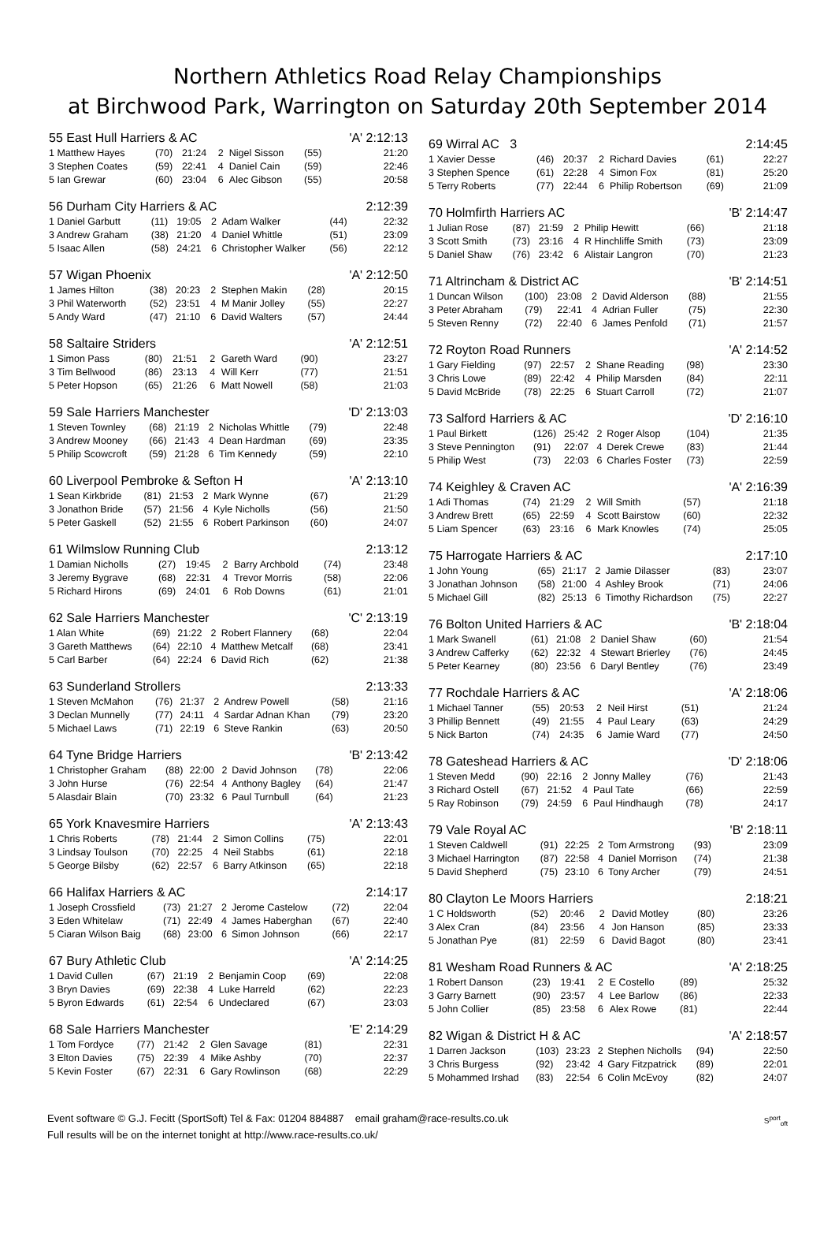Northern Athletics Road Relay Championships
at Birchwood Park, Warrington on Saturday 20th September 2014
| 55 East Hull Harriers & AC | | | | | | 'A' 2:12:13 |
| --- | --- | --- | --- | --- | --- | --- |
| 1 Matthew Hayes | (70) | 21:24 | 2 | Nigel Sisson | (55) | 21:20 |
| 3 Stephen Coates | (59) | 22:41 | 4 | Daniel Cain | (59) | 22:46 |
| 5 Ian Grewar | (60) | 23:04 | 6 | Alec Gibson | (55) | 20:58 |
| 56 Durham City Harriers & AC | | | | | | 2:12:39 |
| --- | --- | --- | --- | --- | --- | --- |
| 1 Daniel Garbutt | (11) | 19:05 | 2 | Adam Walker | (44) | 22:32 |
| 3 Andrew Graham | (38) | 21:20 | 4 | Daniel Whittle | (51) | 23:09 |
| 5 Isaac Allen | (58) | 24:21 | 6 | Christopher Walker | (56) | 22:12 |
| 57 Wigan Phoenix | | | | | | 'A' 2:12:50 |
| --- | --- | --- | --- | --- | --- | --- |
| 1 James Hilton | (38) | 20:23 | 2 | Stephen Makin | (28) | 20:15 |
| 3 Phil Waterworth | (52) | 23:51 | 4 | M Manir Jolley | (55) | 22:27 |
| 5 Andy Ward | (47) | 21:10 | 6 | David Walters | (57) | 24:44 |
| 58 Saltaire Striders | | | | | | 'A' 2:12:51 |
| --- | --- | --- | --- | --- | --- | --- |
| 1 Simon Pass | (80) | 21:51 | 2 | Gareth Ward | (90) | 23:27 |
| 3 Tim Bellwood | (86) | 23:13 | 4 | Will Kerr | (77) | 21:51 |
| 5 Peter Hopson | (65) | 21:26 | 6 | Matt Nowell | (58) | 21:03 |
| 59 Sale Harriers Manchester | | | | | | 'D' 2:13:03 |
| --- | --- | --- | --- | --- | --- | --- |
| 1 Steven Townley | (68) | 21:19 | 2 | Nicholas Whittle | (79) | 22:48 |
| 3 Andrew Mooney | (66) | 21:43 | 4 | Dean Hardman | (69) | 23:35 |
| 5 Philip Scowcroft | (59) | 21:28 | 6 | Tim Kennedy | (59) | 22:10 |
| 60 Liverpool Pembroke & Sefton H | | | | | | 'A' 2:13:10 |
| --- | --- | --- | --- | --- | --- | --- |
| 1 Sean Kirkbride | (81) | 21:53 | 2 | Mark Wynne | (67) | 21:29 |
| 3 Jonathon Bride | (57) | 21:56 | 4 | Kyle Nicholls | (56) | 21:50 |
| 5 Peter Gaskell | (52) | 21:55 | 6 | Robert Parkinson | (60) | 24:07 |
| 61 Wilmslow Running Club | | | | | | 2:13:12 |
| --- | --- | --- | --- | --- | --- | --- |
| 1 Damian Nicholls | (27) | 19:45 | 2 | Barry Archbold | (74) | 23:48 |
| 3 Jeremy Bygrave | (68) | 22:31 | 4 | Trevor Morris | (58) | 22:06 |
| 5 Richard Hirons | (69) | 24:01 | 6 | Rob Downs | (61) | 21:01 |
| 62 Sale Harriers Manchester | | | | | | 'C' 2:13:19 |
| --- | --- | --- | --- | --- | --- | --- |
| 1 Alan White | (69) | 21:22 | 2 | Robert Flannery | (68) | 22:04 |
| 3 Gareth Matthews | (64) | 22:10 | 4 | Matthew Metcalf | (68) | 23:41 |
| 5 Carl Barber | (64) | 22:24 | 6 | David Rich | (62) | 21:38 |
| 63 Sunderland Strollers | | | | | | 2:13:33 |
| --- | --- | --- | --- | --- | --- | --- |
| 1 Steven McMahon | (76) | 21:37 | 2 | Andrew Powell | (58) | 21:16 |
| 3 Declan Munnelly | (77) | 24:11 | 4 | Sardar Adnan Khan | (79) | 23:20 |
| 5 Michael Laws | (71) | 22:19 | 6 | Steve Rankin | (63) | 20:50 |
| 64 Tyne Bridge Harriers | | | | | | 'B' 2:13:42 |
| --- | --- | --- | --- | --- | --- | --- |
| 1 Christopher Graham | (88) | 22:00 | 2 | David Johnson | (78) | 22:06 |
| 3 John Hurse | (76) | 22:54 | 4 | Anthony Bagley | (64) | 21:47 |
| 5 Alasdair Blain | (70) | 23:32 | 6 | Paul Turnbull | (64) | 21:23 |
| 65 York Knavesmire Harriers | | | | | | 'A' 2:13:43 |
| --- | --- | --- | --- | --- | --- | --- |
| 1 Chris Roberts | (78) | 21:44 | 2 | Simon Collins | (75) | 22:01 |
| 3 Lindsay Toulson | (70) | 22:25 | 4 | Neil Stabbs | (61) | 22:18 |
| 5 George Bilsby | (62) | 22:57 | 6 | Barry Atkinson | (65) | 22:18 |
| 66 Halifax Harriers & AC | | | | | | 2:14:17 |
| --- | --- | --- | --- | --- | --- | --- |
| 1 Joseph Crossfield | (73) | 21:27 | 2 | Jerome Castelow | (72) | 22:04 |
| 3 Eden Whitelaw | (71) | 22:49 | 4 | James Haberghan | (67) | 22:40 |
| 5 Ciaran Wilson Baig | (68) | 23:00 | 6 | Simon Johnson | (66) | 22:17 |
| 67 Bury Athletic Club | | | | | | 'A' 2:14:25 |
| --- | --- | --- | --- | --- | --- | --- |
| 1 David Cullen | (67) | 21:19 | 2 | Benjamin Coop | (69) | 22:08 |
| 3 Bryn Davies | (69) | 22:38 | 4 | Luke Harreld | (62) | 22:23 |
| 5 Byron Edwards | (61) | 22:54 | 6 | Undeclared | (67) | 23:03 |
| 68 Sale Harriers Manchester | | | | | | 'E' 2:14:29 |
| --- | --- | --- | --- | --- | --- | --- |
| 1 Tom Fordyce | (77) | 21:42 | 2 | Glen Savage | (81) | 22:31 |
| 3 Elton Davies | (75) | 22:39 | 4 | Mike Ashby | (70) | 22:37 |
| 5 Kevin Foster | (67) | 22:31 | 6 | Gary Rowlinson | (68) | 22:29 |
| 69 Wirral AC 3 | | | | | | 2:14:45 |
| --- | --- | --- | --- | --- | --- | --- |
| 1 Xavier Desse | (46) | 20:37 | 2 | Richard Davies | (61) | 22:27 |
| 3 Stephen Spence | (61) | 22:28 | 4 | Simon Fox | (81) | 25:20 |
| 5 Terry Roberts | (77) | 22:44 | 6 | Philip Robertson | (69) | 21:09 |
| 70 Holmfirth Harriers AC | | | | | | 'B' 2:14:47 |
| --- | --- | --- | --- | --- | --- | --- |
| 1 Julian Rose | (87) | 21:59 | 2 | Philip Hewitt | (66) | 21:18 |
| 3 Scott Smith | (73) | 23:16 | 4 | R Hinchliffe Smith | (73) | 23:09 |
| 5 Daniel Shaw | (76) | 23:42 | 6 | Alistair Langron | (70) | 21:23 |
| 71 Altrincham & District AC | | | | | | 'B' 2:14:51 |
| --- | --- | --- | --- | --- | --- | --- |
| 1 Duncan Wilson | (100) | 23:08 | 2 | David Alderson | (88) | 21:55 |
| 3 Peter Abraham | (79) | 22:41 | 4 | Adrian Fuller | (75) | 22:30 |
| 5 Steven Renny | (72) | 22:40 | 6 | James Penfold | (71) | 21:57 |
| 72 Royton Road Runners | | | | | | 'A' 2:14:52 |
| --- | --- | --- | --- | --- | --- | --- |
| 1 Gary Fielding | (97) | 22:57 | 2 | Shane Reading | (98) | 23:30 |
| 3 Chris Lowe | (89) | 22:42 | 4 | Philip Marsden | (84) | 22:11 |
| 5 David McBride | (78) | 22:25 | 6 | Stuart Carroll | (72) | 21:07 |
| 73 Salford Harriers & AC | | | | | | 'D' 2:16:10 |
| --- | --- | --- | --- | --- | --- | --- |
| 1 Paul Birkett | (126) | 25:42 | 2 | Roger Alsop | (104) | 21:35 |
| 3 Steve Pennington | (91) | 22:07 | 4 | Derek Crewe | (83) | 21:44 |
| 5 Philip West | (73) | 22:03 | 6 | Charles Foster | (73) | 22:59 |
| 74 Keighley & Craven AC | | | | | | 'A' 2:16:39 |
| --- | --- | --- | --- | --- | --- | --- |
| 1 Adi Thomas | (74) | 21:29 | 2 | Will Smith | (57) | 21:18 |
| 3 Andrew Brett | (65) | 22:59 | 4 | Scott Bairstow | (60) | 22:32 |
| 5 Liam Spencer | (63) | 23:16 | 6 | Mark Knowles | (74) | 25:05 |
| 75 Harrogate Harriers & AC | | | | | | 2:17:10 |
| --- | --- | --- | --- | --- | --- | --- |
| 1 John Young | (65) | 21:17 | 2 | Jamie Dilasser | (83) | 23:07 |
| 3 Jonathan Johnson | (58) | 21:00 | 4 | Ashley Brook | (71) | 24:06 |
| 5 Michael Gill | (82) | 25:13 | 6 | Timothy Richardson | (75) | 22:27 |
| 76 Bolton United Harriers & AC | | | | | | 'B' 2:18:04 |
| --- | --- | --- | --- | --- | --- | --- |
| 1 Mark Swanell | (61) | 21:08 | 2 | Daniel Shaw | (60) | 21:54 |
| 3 Andrew Cafferky | (62) | 22:32 | 4 | Stewart Brierley | (76) | 24:45 |
| 5 Peter Kearney | (80) | 23:56 | 6 | Daryl Bentley | (76) | 23:49 |
| 77 Rochdale Harriers & AC | | | | | | 'A' 2:18:06 |
| --- | --- | --- | --- | --- | --- | --- |
| 1 Michael Tanner | (55) | 20:53 | 2 | Neil Hirst | (51) | 21:24 |
| 3 Phillip Bennett | (49) | 21:55 | 4 | Paul Leary | (63) | 24:29 |
| 5 Nick Barton | (74) | 24:35 | 6 | Jamie Ward | (77) | 24:50 |
| 78 Gateshead Harriers & AC | | | | | | 'D' 2:18:06 |
| --- | --- | --- | --- | --- | --- | --- |
| 1 Steven Medd | (90) | 22:16 | 2 | Jonny Malley | (76) | 21:43 |
| 3 Richard Ostell | (67) | 21:52 | 4 | Paul Tate | (66) | 22:59 |
| 5 Ray Robinson | (79) | 24:59 | 6 | Paul Hindhaugh | (78) | 24:17 |
| 79 Vale Royal AC | | | | | | 'B' 2:18:11 |
| --- | --- | --- | --- | --- | --- | --- |
| 1 Steven Caldwell | (91) | 22:25 | 2 | Tom Armstrong | (93) | 23:09 |
| 3 Michael Harrington | (87) | 22:58 | 4 | Daniel Morrison | (74) | 21:38 |
| 5 David Shepherd | (75) | 23:10 | 6 | Tony Archer | (79) | 24:51 |
| 80 Clayton Le Moors Harriers | | | | | | 2:18:21 |
| --- | --- | --- | --- | --- | --- | --- |
| 1 C Holdsworth | (52) | 20:46 | 2 | David Motley | (80) | 23:26 |
| 3 Alex Cran | (84) | 23:56 | 4 | Jon Hanson | (85) | 23:33 |
| 5 Jonathan Pye | (81) | 22:59 | 6 | David Bagot | (80) | 23:41 |
| 81 Wesham Road Runners & AC | | | | | | 'A' 2:18:25 |
| --- | --- | --- | --- | --- | --- | --- |
| 1 Robert Danson | (23) | 19:41 | 2 | E Costello | (89) | 25:32 |
| 3 Garry Barnett | (90) | 23:57 | 4 | Lee Barlow | (86) | 22:33 |
| 5 John Collier | (85) | 23:58 | 6 | Alex Rowe | (81) | 22:44 |
| 82 Wigan & District H & AC | | | | | | 'A' 2:18:57 |
| --- | --- | --- | --- | --- | --- | --- |
| 1 Darren Jackson | (103) | 23:23 | 2 | Stephen Nicholls | (94) | 22:50 |
| 3 Chris Burgess | (92) | 23:42 | 4 | Gary Fitzpatrick | (89) | 22:01 |
| 5 Mohammed Irshad | (83) | 22:54 | 6 | Colin McEvoy | (82) | 24:07 |
Event software © G.J. Fecitt (SportSoft) Tel & Fax: 01204 884887 email graham@race-results.co.uk S<sup>port</sup><sub>oft</sub>
Full results will be on the internet tonight at http://www.race-results.co.uk/